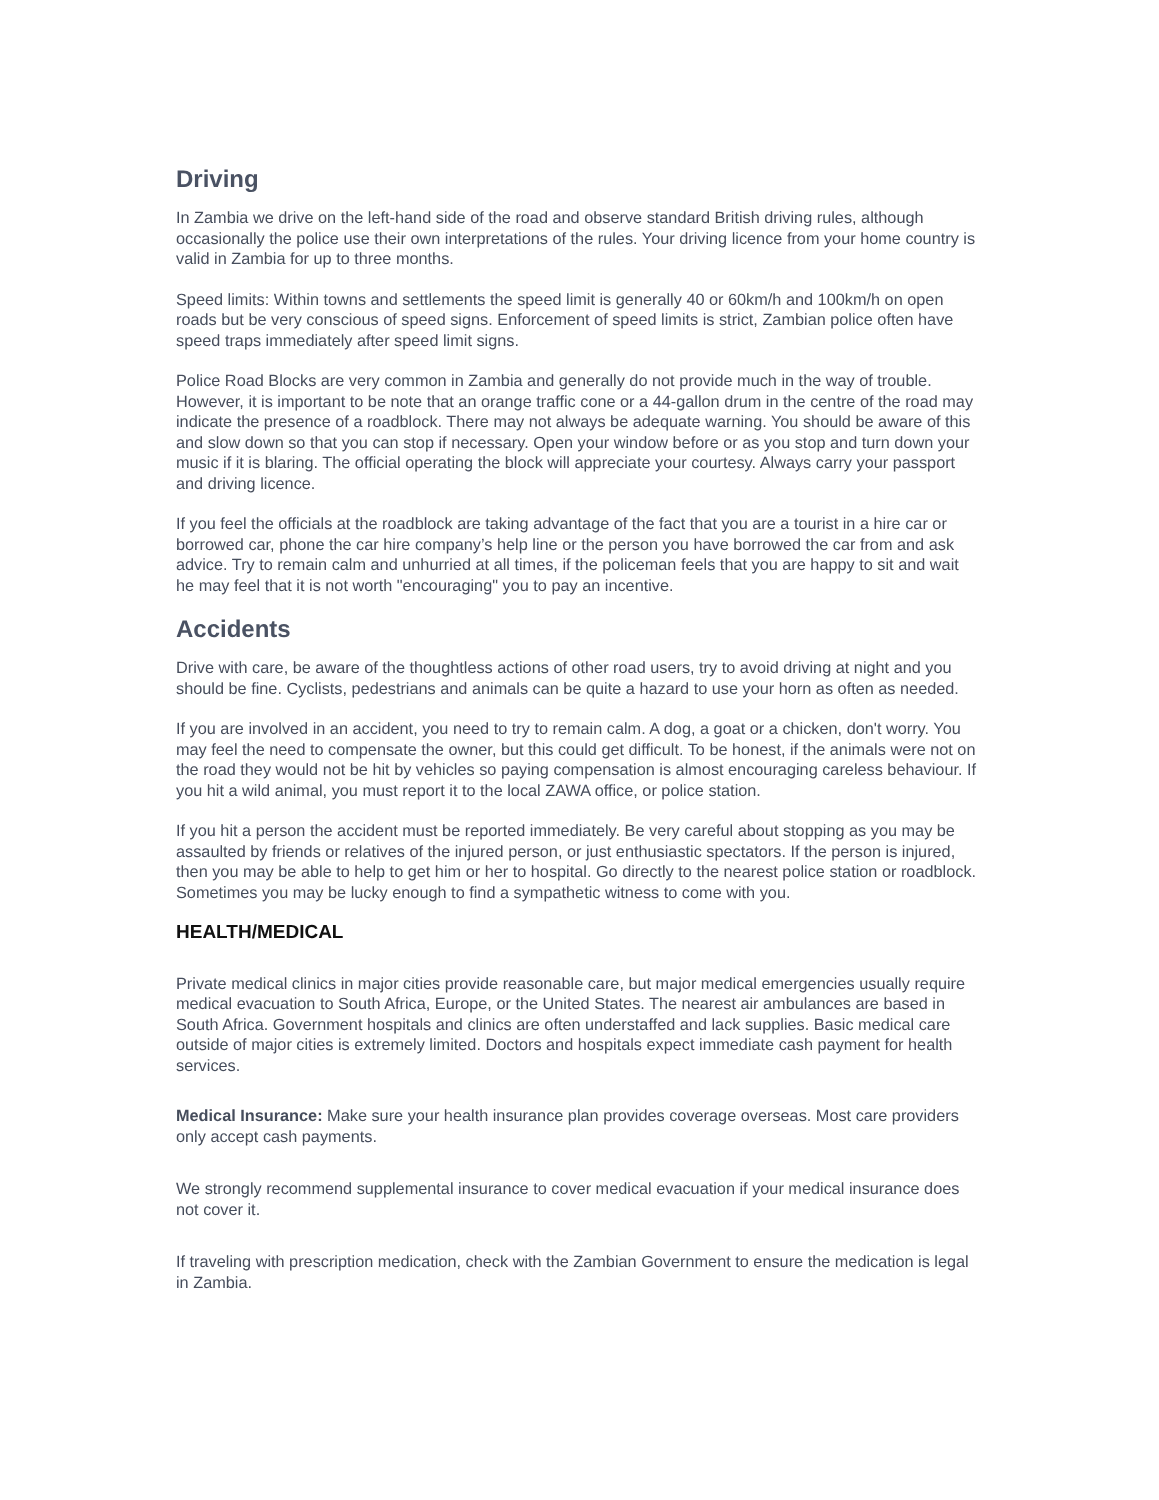Driving
In Zambia we drive on the left-hand side of the road and observe standard British driving rules, although occasionally the police use their own interpretations of the rules. Your driving licence from your home country is valid in Zambia for up to three months.
Speed limits: Within towns and settlements the speed limit is generally 40 or 60km/h and 100km/h on open roads but be very conscious of speed signs. Enforcement of speed limits is strict, Zambian police often have speed traps immediately after speed limit signs.
Police Road Blocks are very common in Zambia and generally do not provide much in the way of trouble. However, it is important to be note that an orange traffic cone or a 44-gallon drum in the centre of the road may indicate the presence of a roadblock. There may not always be adequate warning. You should be aware of this and slow down so that you can stop if necessary. Open your window before or as you stop and turn down your music if it is blaring. The official operating the block will appreciate your courtesy. Always carry your passport and driving licence.
If you feel the officials at the roadblock are taking advantage of the fact that you are a tourist in a hire car or borrowed car, phone the car hire company’s help line or the person you have borrowed the car from and ask advice. Try to remain calm and unhurried at all times, if the policeman feels that you are happy to sit and wait he may feel that it is not worth "encouraging" you to pay an incentive.
Accidents
Drive with care, be aware of the thoughtless actions of other road users, try to avoid driving at night and you should be fine. Cyclists, pedestrians and animals can be quite a hazard to use your horn as often as needed.
If you are involved in an accident, you need to try to remain calm. A dog, a goat or a chicken, don't worry. You may feel the need to compensate the owner, but this could get difficult. To be honest, if the animals were not on the road they would not be hit by vehicles so paying compensation is almost encouraging careless behaviour. If you hit a wild animal, you must report it to the local ZAWA office, or police station.
If you hit a person the accident must be reported immediately. Be very careful about stopping as you may be assaulted by friends or relatives of the injured person, or just enthusiastic spectators. If the person is injured, then you may be able to help to get him or her to hospital. Go directly to the nearest police station or roadblock. Sometimes you may be lucky enough to find a sympathetic witness to come with you.
HEALTH/MEDICAL
Private medical clinics in major cities provide reasonable care, but major medical emergencies usually require medical evacuation to South Africa, Europe, or the United States. The nearest air ambulances are based in South Africa. Government hospitals and clinics are often understaffed and lack supplies. Basic medical care outside of major cities is extremely limited. Doctors and hospitals expect immediate cash payment for health services.
Medical Insurance: Make sure your health insurance plan provides coverage overseas. Most care providers only accept cash payments.
We strongly recommend supplemental insurance to cover medical evacuation if your medical insurance does not cover it.
If traveling with prescription medication, check with the Zambian Government to ensure the medication is legal in Zambia.